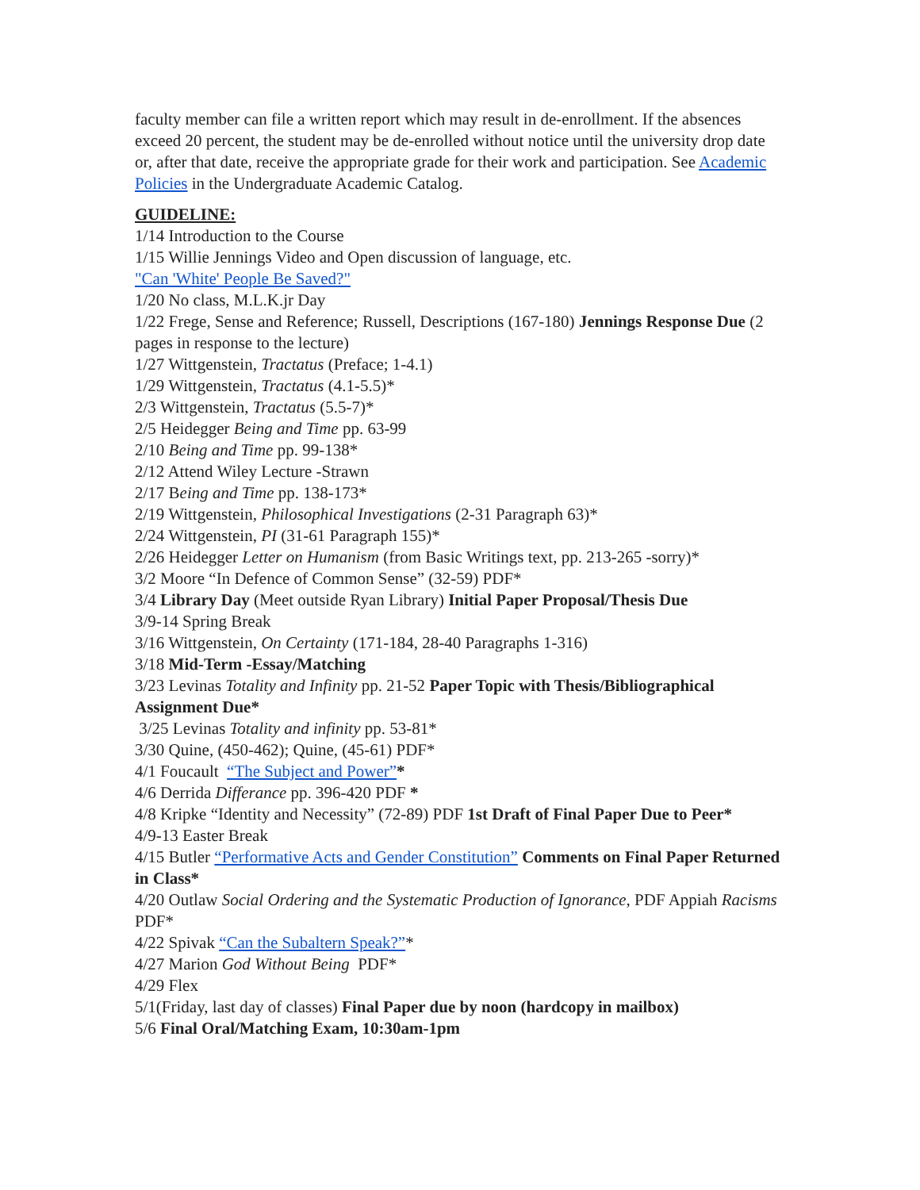faculty member can file a written report which may result in de-enrollment. If the absences exceed 20 percent, the student may be de-enrolled without notice until the university drop date or, after that date, receive the appropriate grade for their work and participation. See Academic Policies in the Undergraduate Academic Catalog.
GUIDELINE:
1/14 Introduction to the Course
1/15 Willie Jennings Video and Open discussion of language, etc.
"Can 'White' People Be Saved?"
1/20 No class, M.L.K.jr Day
1/22 Frege, Sense and Reference; Russell, Descriptions (167-180) Jennings Response Due (2 pages in response to the lecture)
1/27 Wittgenstein, Tractatus (Preface; 1-4.1)
1/29 Wittgenstein, Tractatus (4.1-5.5)*
2/3 Wittgenstein, Tractatus (5.5-7)*
2/5 Heidegger Being and Time pp. 63-99
2/10 Being and Time pp. 99-138*
2/12 Attend Wiley Lecture -Strawn
2/17 Being and Time pp. 138-173*
2/19 Wittgenstein, Philosophical Investigations (2-31 Paragraph 63)*
2/24 Wittgenstein, PI (31-61 Paragraph 155)*
2/26 Heidegger Letter on Humanism (from Basic Writings text, pp. 213-265 -sorry)*
3/2 Moore “In Defence of Common Sense” (32-59) PDF*
3/4 Library Day (Meet outside Ryan Library) Initial Paper Proposal/Thesis Due
3/9-14 Spring Break
3/16 Wittgenstein, On Certainty (171-184, 28-40 Paragraphs 1-316)
3/18 Mid-Term -Essay/Matching
3/23 Levinas Totality and Infinity pp. 21-52 Paper Topic with Thesis/Bibliographical Assignment Due*
3/25 Levinas Totality and infinity pp. 53-81*
3/30 Quine, (450-462); Quine, (45-61) PDF*
4/1 Foucault “The Subject and Power”*
4/6 Derrida Differance pp. 396-420 PDF *
4/8 Kripke “Identity and Necessity” (72-89) PDF 1st Draft of Final Paper Due to Peer*
4/9-13 Easter Break
4/15 Butler “Performative Acts and Gender Constitution” Comments on Final Paper Returned in Class*
4/20 Outlaw Social Ordering and the Systematic Production of Ignorance, PDF Appiah Racisms PDF*
4/22 Spivak “Can the Subaltern Speak?”*
4/27 Marion God Without Being PDF*
4/29 Flex
5/1(Friday, last day of classes) Final Paper due by noon (hardcopy in mailbox)
5/6 Final Oral/Matching Exam, 10:30am-1pm